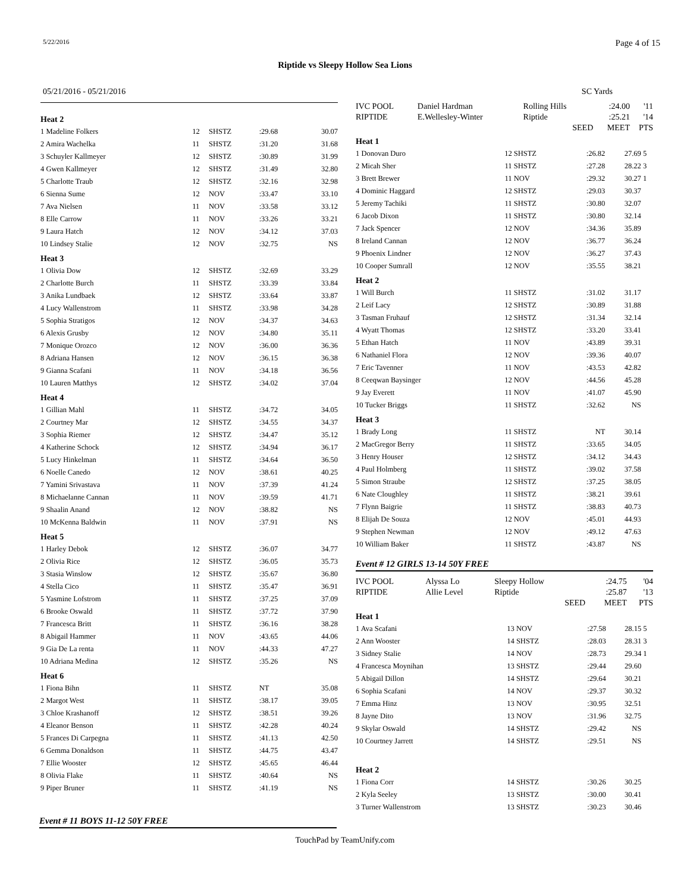5/22/2016 Page 4 of 15
Riptide vs Sleepy Hollow Sea Lions
05/21/2016 - 05/21/2016 SC Yards
| Heat 2 | | | | |
| 1 Madeline Folkers | 12 | SHSTZ | :29.68 | 30.07 |
| 2 Amira Wachelka | 11 | SHSTZ | :31.20 | 31.68 |
| 3 Schuyler Kallmeyer | 12 | SHSTZ | :30.89 | 31.99 |
| 4 Gwen Kallmeyer | 12 | SHSTZ | :31.49 | 32.80 |
| 5 Charlotte Traub | 12 | SHSTZ | :32.16 | 32.98 |
| 6 Sienna Sume | 12 | NOV | :33.47 | 33.10 |
| 7 Ava Nielsen | 11 | NOV | :33.58 | 33.12 |
| 8 Elle Carrow | 11 | NOV | :33.26 | 33.21 |
| 9 Laura Hatch | 12 | NOV | :34.12 | 37.03 |
| 10 Lindsey Stalie | 12 | NOV | :32.75 | NS |
| Heat 3 | | | | |
| 1 Olivia Dow | 12 | SHSTZ | :32.69 | 33.29 |
| 2 Charlotte Burch | 11 | SHSTZ | :33.39 | 33.84 |
| 3 Anika Lundbaek | 12 | SHSTZ | :33.64 | 33.87 |
| 4 Lucy Wallenstrom | 11 | SHSTZ | :33.98 | 34.28 |
| 5 Sophia Stratigos | 12 | NOV | :34.37 | 34.63 |
| 6 Alexis Grusby | 12 | NOV | :34.80 | 35.11 |
| 7 Monique Orozco | 12 | NOV | :36.00 | 36.36 |
| 8 Adriana Hansen | 12 | NOV | :36.15 | 36.38 |
| 9 Gianna Scafani | 11 | NOV | :34.18 | 36.56 |
| 10 Lauren Matthys | 12 | SHSTZ | :34.02 | 37.04 |
| Heat 4 | | | | |
| 1 Gillian Mahl | 11 | SHSTZ | :34.72 | 34.05 |
| 2 Courtney Mar | 12 | SHSTZ | :34.55 | 34.37 |
| 3 Sophia Riemer | 12 | SHSTZ | :34.47 | 35.12 |
| 4 Katherine Schock | 12 | SHSTZ | :34.94 | 36.17 |
| 5 Lucy Hinkelman | 11 | SHSTZ | :34.64 | 36.50 |
| 6 Noelle Canedo | 12 | NOV | :38.61 | 40.25 |
| 7 Yamini Srivastava | 11 | NOV | :37.39 | 41.24 |
| 8 Michaelanne Cannan | 11 | NOV | :39.59 | 41.71 |
| 9 Shaalin Anand | 12 | NOV | :38.82 | NS |
| 10 McKenna Baldwin | 11 | NOV | :37.91 | NS |
| Heat 5 | | | | |
| 1 Harley Debok | 12 | SHSTZ | :36.07 | 34.77 |
| 2 Olivia Rice | 12 | SHSTZ | :36.05 | 35.73 |
| 3 Stasia Winslow | 12 | SHSTZ | :35.67 | 36.80 |
| 4 Stella Cico | 11 | SHSTZ | :35.47 | 36.91 |
| 5 Yasmine Lofstrom | 11 | SHSTZ | :37.25 | 37.09 |
| 6 Brooke Oswald | 11 | SHSTZ | :37.72 | 37.90 |
| 7 Francesca Britt | 11 | SHSTZ | :36.16 | 38.28 |
| 8 Abigail Hammer | 11 | NOV | :43.65 | 44.06 |
| 9 Gia De La renta | 11 | NOV | :44.33 | 47.27 |
| 10 Adriana Medina | 12 | SHSTZ | :35.26 | NS |
| Heat 6 | | | | |
| 1 Fiona Bihn | 11 | SHSTZ | NT | 35.08 |
| 2 Margot West | 11 | SHSTZ | :38.17 | 39.05 |
| 3 Chloe Krashanoff | 12 | SHSTZ | :38.51 | 39.26 |
| 4 Eleanor Benson | 11 | SHSTZ | :42.28 | 40.24 |
| 5 Frances Di Carpegna | 11 | SHSTZ | :41.13 | 42.50 |
| 6 Gemma Donaldson | 11 | SHSTZ | :44.75 | 43.47 |
| 7 Ellie Wooster | 12 | SHSTZ | :45.65 | 46.44 |
| 8 Olivia Flake | 11 | SHSTZ | :40.64 | NS |
| 9 Piper Bruner | 11 | SHSTZ | :41.19 | NS |
| IVC POOL | Daniel Hardman | Rolling Hills | :24.00 | '11 |
| RIPTIDE | E.Wellesley-Winter | Riptide | :25.21 | '14 |
| | | SEED | MEET | PTS |
| Heat 1 | | | | | |
| 1 Donovan Duro | 12 | SHSTZ | :26.82 | 27.69 | 5 |
| 2 Micah Sher | 11 | SHSTZ | :27.28 | 28.22 | 3 |
| 3 Brett Brewer | 11 | NOV | :29.32 | 30.27 | 1 |
| 4 Dominic Haggard | 12 | SHSTZ | :29.03 | 30.37 | |
| 5 Jeremy Tachiki | 11 | SHSTZ | :30.80 | 32.07 | |
| 6 Jacob Dixon | 11 | SHSTZ | :30.80 | 32.14 | |
| 7 Jack Spencer | 12 | NOV | :34.36 | 35.89 | |
| 8 Ireland Cannan | 12 | NOV | :36.77 | 36.24 | |
| 9 Phoenix Lindner | 12 | NOV | :36.27 | 37.43 | |
| 10 Cooper Sumrall | 12 | NOV | :35.55 | 38.21 | |
| Heat 2 | | | | | |
| 1 Will Burch | 11 | SHSTZ | :31.02 | 31.17 | |
| 2 Leif Lacy | 12 | SHSTZ | :30.89 | 31.88 | |
| 3 Tasman Fruhauf | 12 | SHSTZ | :31.34 | 32.14 | |
| 4 Wyatt Thomas | 12 | SHSTZ | :33.20 | 33.41 | |
| 5 Ethan Hatch | 11 | NOV | :43.89 | 39.31 | |
| 6 Nathaniel Flora | 12 | NOV | :39.36 | 40.07 | |
| 7 Eric Tavenner | 11 | NOV | :43.53 | 42.82 | |
| 8 Ceeqwan Baysinger | 12 | NOV | :44.56 | 45.28 | |
| 9 Jay Everett | 11 | NOV | :41.07 | 45.90 | |
| 10 Tucker Briggs | 11 | SHSTZ | :32.62 | NS | |
| Heat 3 | | | | | |
| 1 Brady Long | 11 | SHSTZ | NT | 30.14 | |
| 2 MacGregor Berry | 11 | SHSTZ | :33.65 | 34.05 | |
| 3 Henry Houser | 12 | SHSTZ | :34.12 | 34.43 | |
| 4 Paul Holmberg | 11 | SHSTZ | :39.02 | 37.58 | |
| 5 Simon Straube | 12 | SHSTZ | :37.25 | 38.05 | |
| 6 Nate Cloughley | 11 | SHSTZ | :38.21 | 39.61 | |
| 7 Flynn Baigrie | 11 | SHSTZ | :38.83 | 40.73 | |
| 8 Elijah De Souza | 12 | NOV | :45.01 | 44.93 | |
| 9 Stephen Newman | 12 | NOV | :49.12 | 47.63 | |
| 10 William Baker | 11 | SHSTZ | :43.87 | NS | |
Event # 12 GIRLS 13-14 50Y FREE
| IVC POOL | Alyssa Lo | Sleepy Hollow | :24.75 | '04 |
| RIPTIDE | Allie Level | Riptide | :25.87 | '13 |
| | | SEED | MEET | PTS |
| Heat 1 | | | | | |
| 1 Ava Scafani | 13 | NOV | :27.58 | 28.15 | 5 |
| 2 Ann Wooster | 14 | SHSTZ | :28.03 | 28.31 | 3 |
| 3 Sidney Stalie | 14 | NOV | :28.73 | 29.34 | 1 |
| 4 Francesca Moynihan | 13 | SHSTZ | :29.44 | 29.60 | |
| 5 Abigail Dillon | 14 | SHSTZ | :29.64 | 30.21 | |
| 6 Sophia Scafani | 14 | NOV | :29.37 | 30.32 | |
| 7 Emma Hinz | 13 | NOV | :30.95 | 32.51 | |
| 8 Jayne Dito | 13 | NOV | :31.96 | 32.75 | |
| 9 Skylar Oswald | 14 | SHSTZ | :29.42 | NS | |
| 10 Courtney Jarrett | 14 | SHSTZ | :29.51 | NS | |
| Heat 2 | | | | | |
| 1 Fiona Corr | 14 | SHSTZ | :30.26 | 30.25 | |
| 2 Kyla Seeley | 13 | SHSTZ | :30.00 | 30.41 | |
| 3 Turner Wallenstrom | 13 | SHSTZ | :30.23 | 30.46 | |
Event # 11 BOYS 11-12 50Y FREE
TouchPad by TeamUnify.com